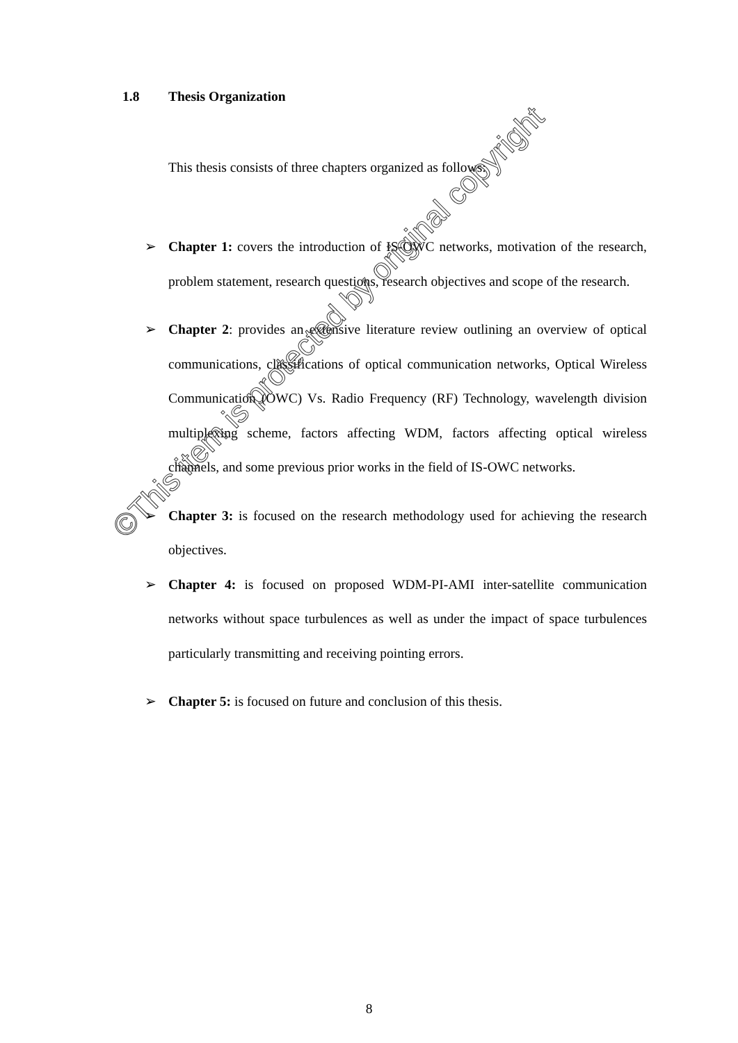1.8 Thesis Organization
This thesis consists of three chapters organized as follows:
➢ Chapter 1: covers the introduction of IS-OWC networks, motivation of the research, problem statement, research questions, research objectives and scope of the research.
➢ Chapter 2: provides an extensive literature review outlining an overview of optical communications, classifications of optical communication networks, Optical Wireless Communication (OWC) Vs. Radio Frequency (RF) Technology, wavelength division multiplexing scheme, factors affecting WDM, factors affecting optical wireless channels, and some previous prior works in the field of IS-OWC networks.
➢ Chapter 3: is focused on the research methodology used for achieving the research objectives.
➢ Chapter 4: is focused on proposed WDM-PI-AMI inter-satellite communication networks without space turbulences as well as under the impact of space turbulences particularly transmitting and receiving pointing errors.
➢ Chapter 5: is focused on future and conclusion of this thesis.
8
©This item is protected by original copyright